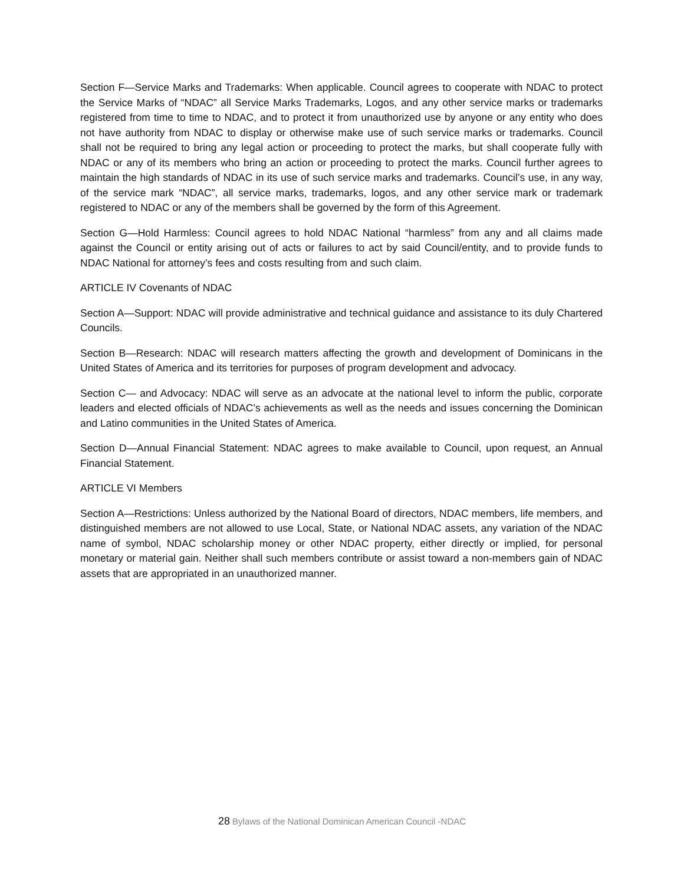Section F—Service Marks and Trademarks: When applicable. Council agrees to cooperate with NDAC to protect the Service Marks of “NDAC” all Service Marks Trademarks, Logos, and any other service marks or trademarks registered from time to time to NDAC, and to protect it from unauthorized use by anyone or any entity who does not have authority from NDAC to display or otherwise make use of such service marks or trademarks. Council shall not be required to bring any legal action or proceeding to protect the marks, but shall cooperate fully with NDAC or any of its members who bring an action or proceeding to protect the marks. Council further agrees to maintain the high standards of NDAC in its use of such service marks and trademarks. Council’s use, in any way, of the service mark “NDAC”, all service marks, trademarks, logos, and any other service mark or trademark registered to NDAC or any of the members shall be governed by the form of this Agreement.
Section G—Hold Harmless: Council agrees to hold NDAC National “harmless” from any and all claims made against the Council or entity arising out of acts or failures to act by said Council/entity, and to provide funds to NDAC National for attorney’s fees and costs resulting from and such claim.
ARTICLE IV Covenants of NDAC
Section A—Support: NDAC will provide administrative and technical guidance and assistance to its duly Chartered Councils.
Section B—Research: NDAC will research matters affecting the growth and development of Dominicans in the United States of America and its territories for purposes of program development and advocacy.
Section C— and Advocacy: NDAC will serve as an advocate at the national level to inform the public, corporate leaders and elected officials of NDAC’s achievements as well as the needs and issues concerning the Dominican and Latino communities in the United States of America.
Section D—Annual Financial Statement: NDAC agrees to make available to Council, upon request, an Annual Financial Statement.
ARTICLE VI Members
Section A—Restrictions: Unless authorized by the National Board of directors, NDAC members, life members, and distinguished members are not allowed to use Local, State, or National NDAC assets, any variation of the NDAC name of symbol, NDAC scholarship money or other NDAC property, either directly or implied, for personal monetary or material gain. Neither shall such members contribute or assist toward a non-members gain of NDAC assets that are appropriated in an unauthorized manner.
28 Bylaws of the National Dominican American Council -NDAC